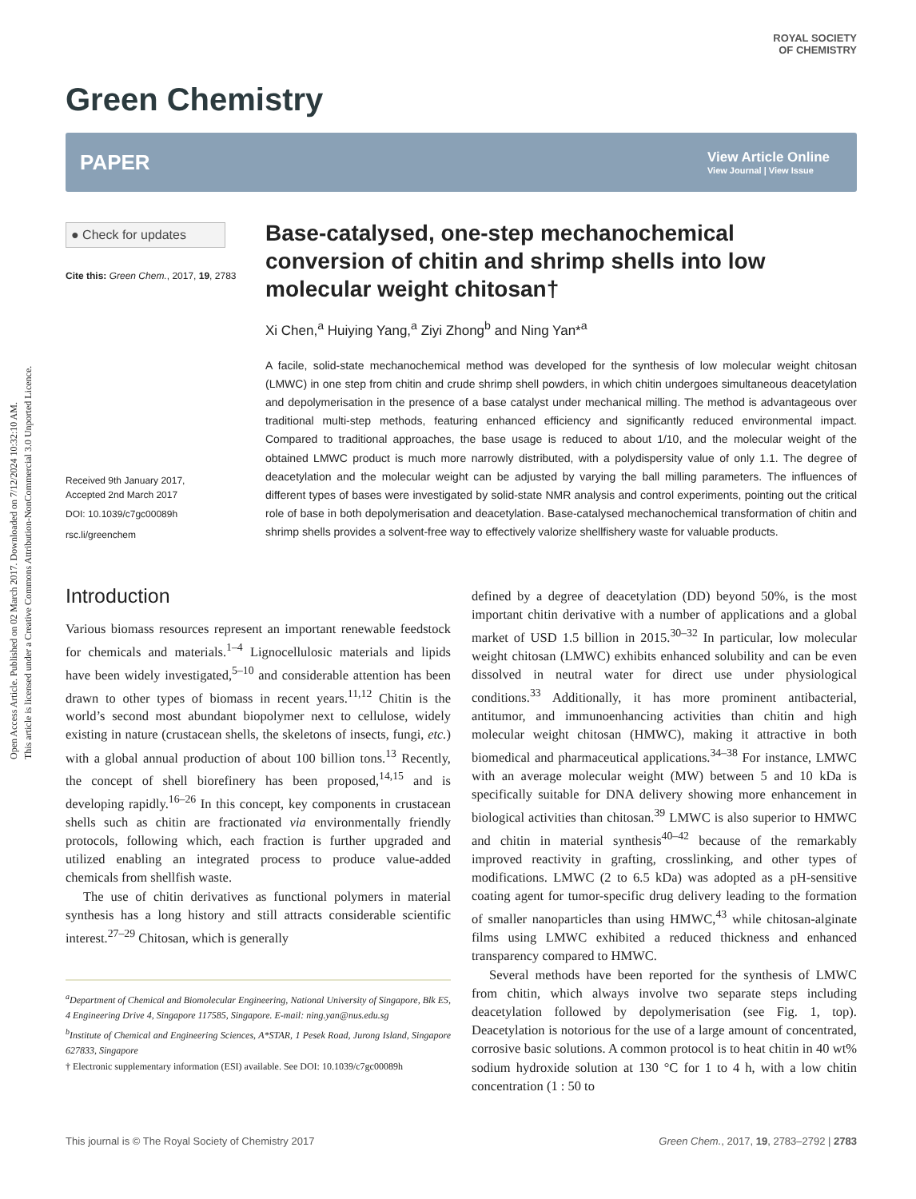Open Access Article. Published on 02 March 2017. Downloaded on 7/12/2024 10:32:10 AM.
This article is licensed under a Creative Commons Attribution-NonCommercial 3.0 Unported Licence.
Green Chemistry
ROYAL SOCIETY
OF CHEMISTRY
PAPER
View Article Online
View Journal | View Issue
● Check for updates
Cite this: Green Chem., 2017, 19, 2783
Received 9th January 2017,
Accepted 2nd March 2017
DOI: 10.1039/c7gc00089h
rsc.li/greenchem
Base-catalysed, one-step mechanochemical conversion of chitin and shrimp shells into low molecular weight chitosan†
Xi Chen,<sup>a</sup> Huiying Yang,<sup>a</sup> Ziyi Zhong<sup>b</sup> and Ning Yan*<sup>a</sup>
A facile, solid-state mechanochemical method was developed for the synthesis of low molecular weight chitosan (LMWC) in one step from chitin and crude shrimp shell powders, in which chitin undergoes simultaneous deacetylation and depolymerisation in the presence of a base catalyst under mechanical milling. The method is advantageous over traditional multi-step methods, featuring enhanced efficiency and significantly reduced environmental impact. Compared to traditional approaches, the base usage is reduced to about 1/10, and the molecular weight of the obtained LMWC product is much more narrowly distributed, with a polydispersity value of only 1.1. The degree of deacetylation and the molecular weight can be adjusted by varying the ball milling parameters. The influences of different types of bases were investigated by solid-state NMR analysis and control experiments, pointing out the critical role of base in both depolymerisation and deacetylation. Base-catalysed mechanochemical transformation of chitin and shrimp shells provides a solvent-free way to effectively valorize shellfishery waste for valuable products.
Introduction
Various biomass resources represent an important renewable feedstock for chemicals and materials.<sup>1–4</sup> Lignocellulosic materials and lipids have been widely investigated,<sup>5–10</sup> and considerable attention has been drawn to other types of biomass in recent years.<sup>11,12</sup> Chitin is the world’s second most abundant biopolymer next to cellulose, widely existing in nature (crustacean shells, the skeletons of insects, fungi, etc.) with a global annual production of about 100 billion tons.<sup>13</sup> Recently, the concept of shell biorefinery has been proposed,<sup>14,15</sup> and is developing rapidly.<sup>16–26</sup> In this concept, key components in crustacean shells such as chitin are fractionated via environmentally friendly protocols, following which, each fraction is further upgraded and utilized enabling an integrated process to produce value-added chemicals from shellfish waste.
The use of chitin derivatives as functional polymers in material synthesis has a long history and still attracts considerable scientific interest.<sup>27–29</sup> Chitosan, which is generally
<sup>a</sup> Department of Chemical and Biomolecular Engineering, National University of Singapore, Blk E5, 4 Engineering Drive 4, Singapore 117585, Singapore. E-mail: ning.yan@nus.edu.sg
<sup>b</sup> Institute of Chemical and Engineering Sciences, A*STAR, 1 Pesek Road, Jurong Island, Singapore 627833, Singapore
† Electronic supplementary information (ESI) available. See DOI: 10.1039/c7gc00089h
defined by a degree of deacetylation (DD) beyond 50%, is the most important chitin derivative with a number of applications and a global market of USD 1.5 billion in 2015.<sup>30–32</sup> In particular, low molecular weight chitosan (LMWC) exhibits enhanced solubility and can be even dissolved in neutral water for direct use under physiological conditions.<sup>33</sup> Additionally, it has more prominent antibacterial, antitumor, and immunoenhancing activities than chitin and high molecular weight chitosan (HMWC), making it attractive in both biomedical and pharmaceutical applications.<sup>34–38</sup> For instance, LMWC with an average molecular weight (MW) between 5 and 10 kDa is specifically suitable for DNA delivery showing more enhancement in biological activities than chitosan.<sup>39</sup> LMWC is also superior to HMWC and chitin in material synthesis<sup>40–42</sup> because of the remarkably improved reactivity in grafting, crosslinking, and other types of modifications. LMWC (2 to 6.5 kDa) was adopted as a pH-sensitive coating agent for tumor-specific drug delivery leading to the formation of smaller nanoparticles than using HMWC,<sup>43</sup> while chitosan-alginate films using LMWC exhibited a reduced thickness and enhanced transparency compared to HMWC.
Several methods have been reported for the synthesis of LMWC from chitin, which always involve two separate steps including deacetylation followed by depolymerisation (see Fig. 1, top). Deacetylation is notorious for the use of a large amount of concentrated, corrosive basic solutions. A common protocol is to heat chitin in 40 wt% sodium hydroxide solution at 130 °C for 1 to 4 h, with a low chitin concentration (1 : 50 to
This journal is © The Royal Society of Chemistry 2017 Green Chem., 2017, 19, 2783–2792 | 2783